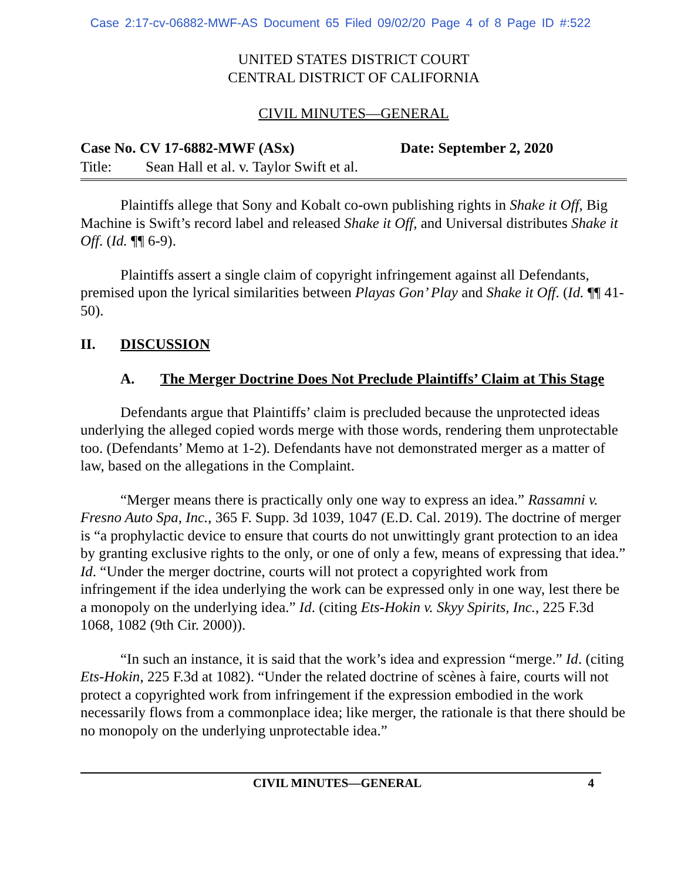Case 2:17-cv-06882-MWF-AS Document 65 Filed 09/02/20 Page 4 of 8 Page ID #:522
UNITED STATES DISTRICT COURT
CENTRAL DISTRICT OF CALIFORNIA
CIVIL MINUTES—GENERAL
Case No. CV 17-6882-MWF (ASx) Date: September 2, 2020
Title: Sean Hall et al. v. Taylor Swift et al.
Plaintiffs allege that Sony and Kobalt co-own publishing rights in Shake it Off, Big Machine is Swift’s record label and released Shake it Off, and Universal distributes Shake it Off. (Id. ¶¶ 6-9).
Plaintiffs assert a single claim of copyright infringement against all Defendants, premised upon the lyrical similarities between Playas Gon’ Play and Shake it Off. (Id. ¶¶ 41-50).
II. DISCUSSION
A. The Merger Doctrine Does Not Preclude Plaintiffs’ Claim at This Stage
Defendants argue that Plaintiffs’ claim is precluded because the unprotected ideas underlying the alleged copied words merge with those words, rendering them unprotectable too. (Defendants’ Memo at 1-2). Defendants have not demonstrated merger as a matter of law, based on the allegations in the Complaint.
“Merger means there is practically only one way to express an idea.” Rassamni v. Fresno Auto Spa, Inc., 365 F. Supp. 3d 1039, 1047 (E.D. Cal. 2019). The doctrine of merger is “a prophylactic device to ensure that courts do not unwittingly grant protection to an idea by granting exclusive rights to the only, or one of only a few, means of expressing that idea.” Id. “Under the merger doctrine, courts will not protect a copyrighted work from infringement if the idea underlying the work can be expressed only in one way, lest there be a monopoly on the underlying idea.” Id. (citing Ets-Hokin v. Skyy Spirits, Inc., 225 F.3d 1068, 1082 (9th Cir. 2000)).
“In such an instance, it is said that the work’s idea and expression “merge.” Id. (citing Ets-Hokin, 225 F.3d at 1082). “Under the related doctrine of scènes à faire, courts will not protect a copyrighted work from infringement if the expression embodied in the work necessarily flows from a commonplace idea; like merger, the rationale is that there should be no monopoly on the underlying unprotectable idea.”
CIVIL MINUTES—GENERAL 4